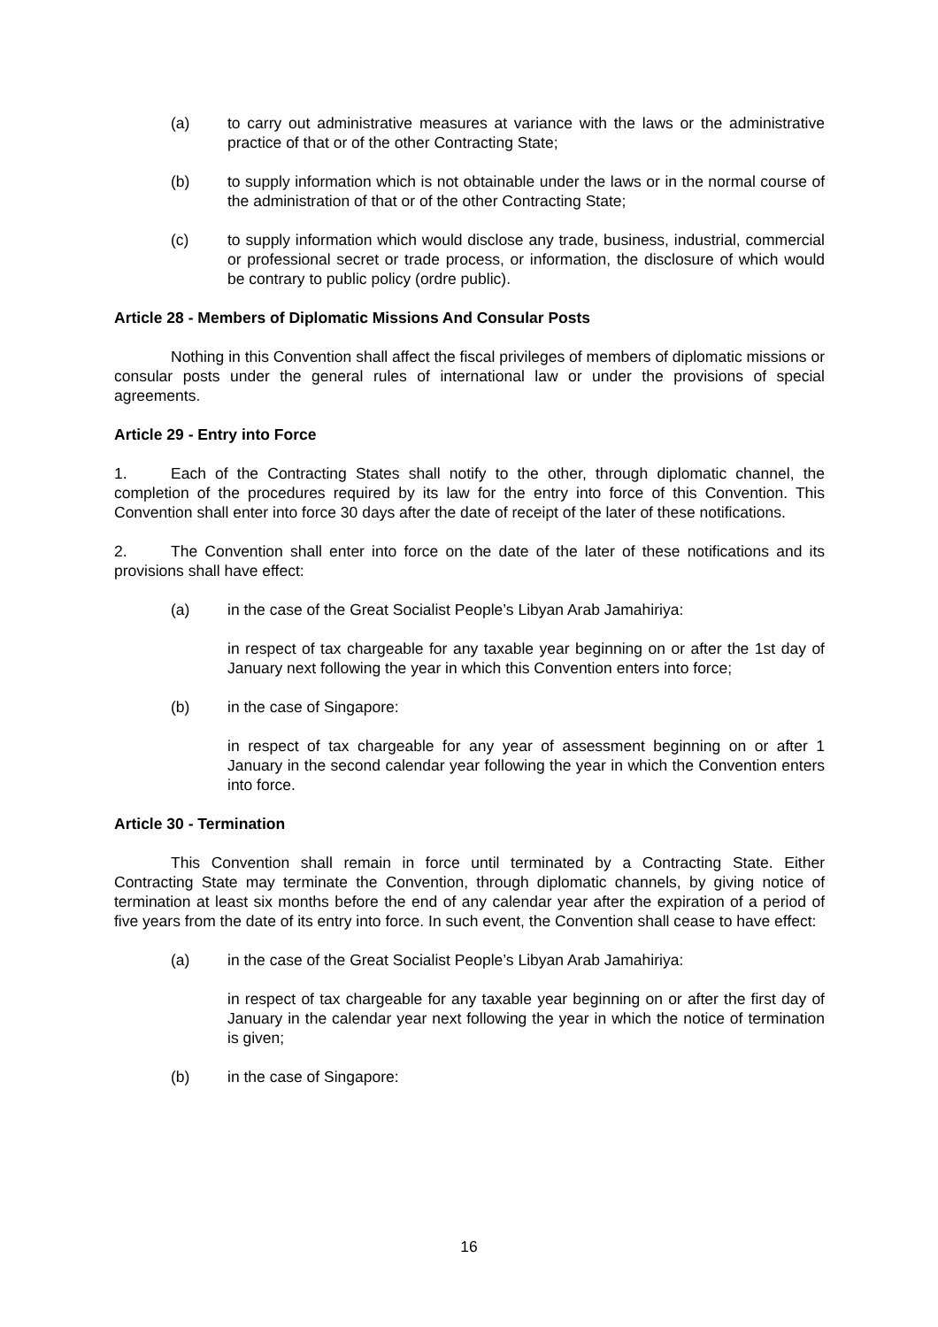(a) to carry out administrative measures at variance with the laws or the administrative practice of that or of the other Contracting State;
(b) to supply information which is not obtainable under the laws or in the normal course of the administration of that or of the other Contracting State;
(c) to supply information which would disclose any trade, business, industrial, commercial or professional secret or trade process, or information, the disclosure of which would be contrary to public policy (ordre public).
Article 28 - Members of Diplomatic Missions And Consular Posts
Nothing in this Convention shall affect the fiscal privileges of members of diplomatic missions or consular posts under the general rules of international law or under the provisions of special agreements.
Article 29 - Entry into Force
1. Each of the Contracting States shall notify to the other, through diplomatic channel, the completion of the procedures required by its law for the entry into force of this Convention. This Convention shall enter into force 30 days after the date of receipt of the later of these notifications.
2. The Convention shall enter into force on the date of the later of these notifications and its provisions shall have effect:
(a) in the case of the Great Socialist People’s Libyan Arab Jamahiriya:
in respect of tax chargeable for any taxable year beginning on or after the 1st day of January next following the year in which this Convention enters into force;
(b) in the case of Singapore:
in respect of tax chargeable for any year of assessment beginning on or after 1 January in the second calendar year following the year in which the Convention enters into force.
Article 30 - Termination
This Convention shall remain in force until terminated by a Contracting State. Either Contracting State may terminate the Convention, through diplomatic channels, by giving notice of termination at least six months before the end of any calendar year after the expiration of a period of five years from the date of its entry into force. In such event, the Convention shall cease to have effect:
(a) in the case of the Great Socialist People’s Libyan Arab Jamahiriya:
in respect of tax chargeable for any taxable year beginning on or after the first day of January in the calendar year next following the year in which the notice of termination is given;
(b) in the case of Singapore:
16